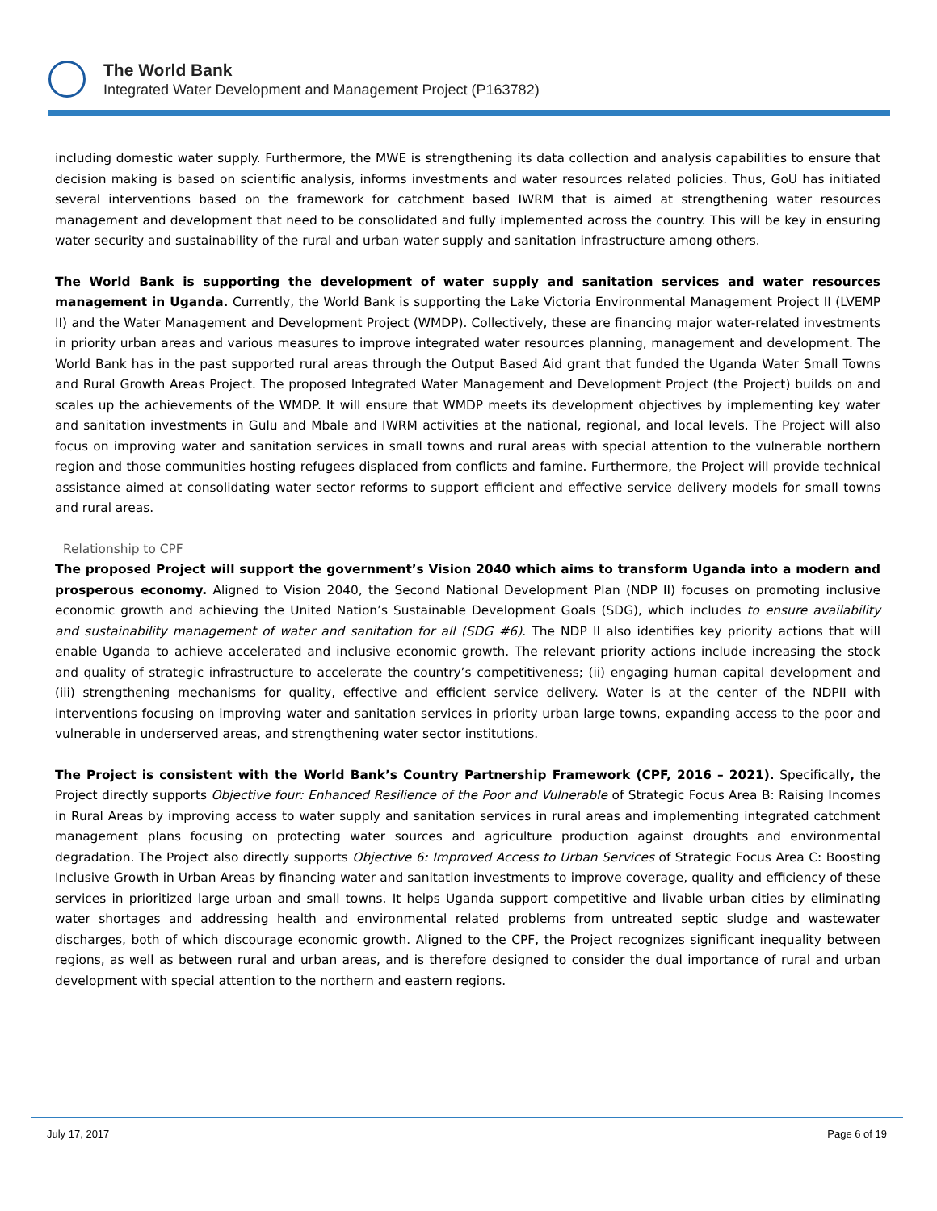The World Bank
Integrated Water Development and Management Project (P163782)
including domestic water supply. Furthermore, the MWE is strengthening its data collection and analysis capabilities to ensure that decision making is based on scientific analysis, informs investments and water resources related policies. Thus, GoU has initiated several interventions based on the framework for catchment based IWRM that is aimed at strengthening water resources management and development that need to be consolidated and fully implemented across the country. This will be key in ensuring water security and sustainability of the rural and urban water supply and sanitation infrastructure among others.
The World Bank is supporting the development of water supply and sanitation services and water resources management in Uganda. Currently, the World Bank is supporting the Lake Victoria Environmental Management Project II (LVEMP II) and the Water Management and Development Project (WMDP). Collectively, these are financing major water-related investments in priority urban areas and various measures to improve integrated water resources planning, management and development. The World Bank has in the past supported rural areas through the Output Based Aid grant that funded the Uganda Water Small Towns and Rural Growth Areas Project. The proposed Integrated Water Management and Development Project (the Project) builds on and scales up the achievements of the WMDP. It will ensure that WMDP meets its development objectives by implementing key water and sanitation investments in Gulu and Mbale and IWRM activities at the national, regional, and local levels. The Project will also focus on improving water and sanitation services in small towns and rural areas with special attention to the vulnerable northern region and those communities hosting refugees displaced from conflicts and famine. Furthermore, the Project will provide technical assistance aimed at consolidating water sector reforms to support efficient and effective service delivery models for small towns and rural areas.
Relationship to CPF
The proposed Project will support the government’s Vision 2040 which aims to transform Uganda into a modern and prosperous economy. Aligned to Vision 2040, the Second National Development Plan (NDP II) focuses on promoting inclusive economic growth and achieving the United Nation’s Sustainable Development Goals (SDG), which includes to ensure availability and sustainability management of water and sanitation for all (SDG #6). The NDP II also identifies key priority actions that will enable Uganda to achieve accelerated and inclusive economic growth. The relevant priority actions include increasing the stock and quality of strategic infrastructure to accelerate the country’s competitiveness; (ii) engaging human capital development and (iii) strengthening mechanisms for quality, effective and efficient service delivery. Water is at the center of the NDPII with interventions focusing on improving water and sanitation services in priority urban large towns, expanding access to the poor and vulnerable in underserved areas, and strengthening water sector institutions.
The Project is consistent with the World Bank’s Country Partnership Framework (CPF, 2016 – 2021). Specifically, the Project directly supports Objective four: Enhanced Resilience of the Poor and Vulnerable of Strategic Focus Area B: Raising Incomes in Rural Areas by improving access to water supply and sanitation services in rural areas and implementing integrated catchment management plans focusing on protecting water sources and agriculture production against droughts and environmental degradation. The Project also directly supports Objective 6: Improved Access to Urban Services of Strategic Focus Area C: Boosting Inclusive Growth in Urban Areas by financing water and sanitation investments to improve coverage, quality and efficiency of these services in prioritized large urban and small towns. It helps Uganda support competitive and livable urban cities by eliminating water shortages and addressing health and environmental related problems from untreated septic sludge and wastewater discharges, both of which discourage economic growth. Aligned to the CPF, the Project recognizes significant inequality between regions, as well as between rural and urban areas, and is therefore designed to consider the dual importance of rural and urban development with special attention to the northern and eastern regions.
July 17, 2017 Page 6 of 19